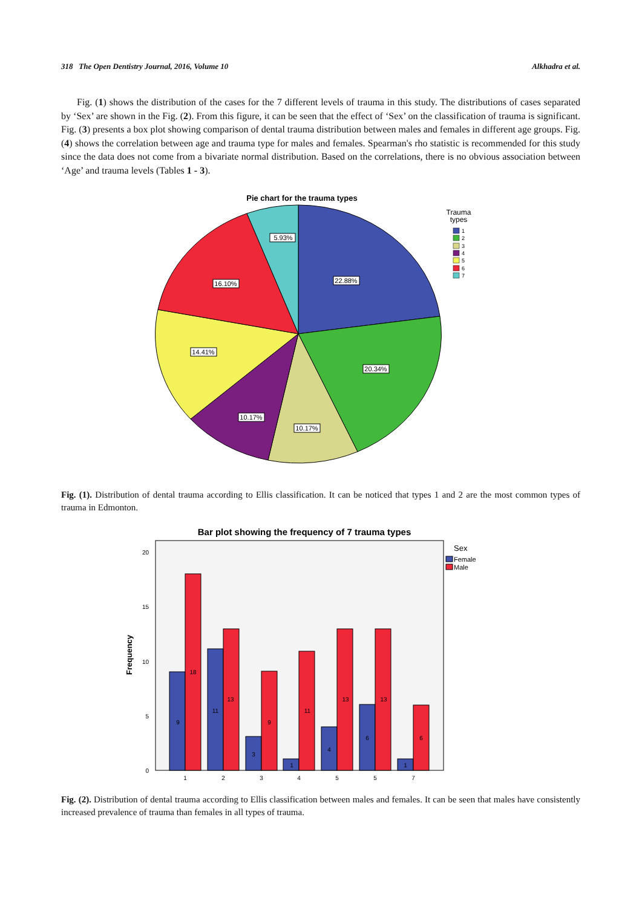318 The Open Dentistry Journal, 2016, Volume 10 Alkhadra et al.
Fig. (1) shows the distribution of the cases for the 7 different levels of trauma in this study. The distributions of cases separated by ‘Sex’ are shown in the Fig. (2). From this figure, it can be seen that the effect of ‘Sex’ on the classification of trauma is significant. Fig. (3) presents a box plot showing comparison of dental trauma distribution between males and females in different age groups. Fig. (4) shows the correlation between age and trauma type for males and females. Spearman's rho statistic is recommended for this study since the data does not come from a bivariate normal distribution. Based on the correlations, there is no obvious association between ‘Age’ and trauma levels (Tables 1 - 3).
Pie chart for the trauma types
22.88%
20.34%
10.17%
10.17%
14.41%
16.10%
5.93%
Trauma
types
1
2
3
4
5
6
7
Fig. (1). Distribution of dental trauma according to Ellis classification. It can be noticed that types 1 and 2 are the most common types of trauma in Edmonton.
Bar plot showing the frequency of 7 trauma types
20
15
10
5
0
Frequency
9
18
11
13
3
9
1
11
4
13
6
13
1
6
1
2
3
4
5
5
7
Sex
Female
Male
Fig. (2). Distribution of dental trauma according to Ellis classification between males and females. It can be seen that males have consistently increased prevalence of trauma than females in all types of trauma.